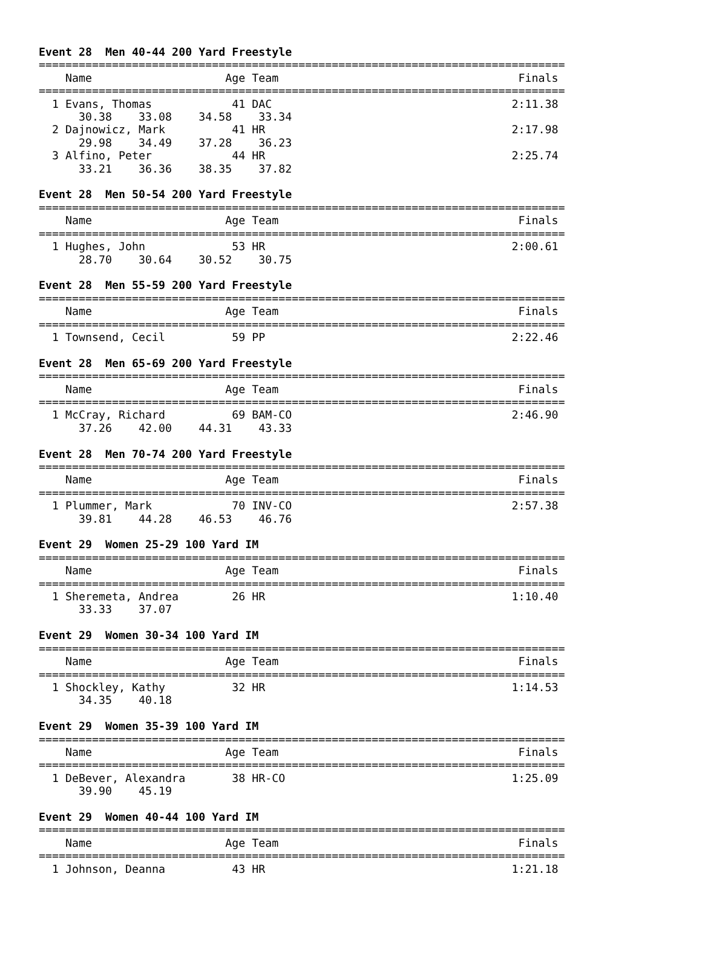Event 28  Men 40-44 200 Yard Freestyle
===============================================================================
    Name                    Age Team                                    Finals
===============================================================================
  1 Evans, Thomas            41 DAC                                    2:11.38
      30.38    33.08    34.58    33.34
  2 Dajnowicz, Mark          41 HR                                     2:17.98
      29.98    34.49    37.28    36.23
  3 Alfino, Peter            44 HR                                     2:25.74
      33.21    36.36    38.35    37.82

Event 28  Men 50-54 200 Yard Freestyle
===============================================================================
    Name                    Age Team                                    Finals
===============================================================================
  1 Hughes, John             53 HR                                     2:00.61
      28.70    30.64    30.52    30.75

Event 28  Men 55-59 200 Yard Freestyle
===============================================================================
    Name                    Age Team                                    Finals
===============================================================================
  1 Townsend, Cecil          59 PP                                     2:22.46

Event 28  Men 65-69 200 Yard Freestyle
===============================================================================
    Name                    Age Team                                    Finals
===============================================================================
  1 McCray, Richard          69 BAM-CO                                 2:46.90
      37.26    42.00    44.31    43.33

Event 28  Men 70-74 200 Yard Freestyle
===============================================================================
    Name                    Age Team                                    Finals
===============================================================================
  1 Plummer, Mark            70 INV-CO                                 2:57.38
      39.81    44.28    46.53    46.76

Event 29  Women 25-29 100 Yard IM
===============================================================================
    Name                    Age Team                                    Finals
===============================================================================
  1 Sheremeta, Andrea        26 HR                                     1:10.40
      33.33    37.07

Event 29  Women 30-34 100 Yard IM
===============================================================================
    Name                    Age Team                                    Finals
===============================================================================
  1 Shockley, Kathy          32 HR                                     1:14.53
      34.35    40.18

Event 29  Women 35-39 100 Yard IM
===============================================================================
    Name                    Age Team                                    Finals
===============================================================================
  1 DeBever, Alexandra       38 HR-CO                                  1:25.09
      39.90    45.19

Event 29  Women 40-44 100 Yard IM
===============================================================================
    Name                    Age Team                                    Finals
===============================================================================
  1 Johnson, Deanna          43 HR                                     1:21.18